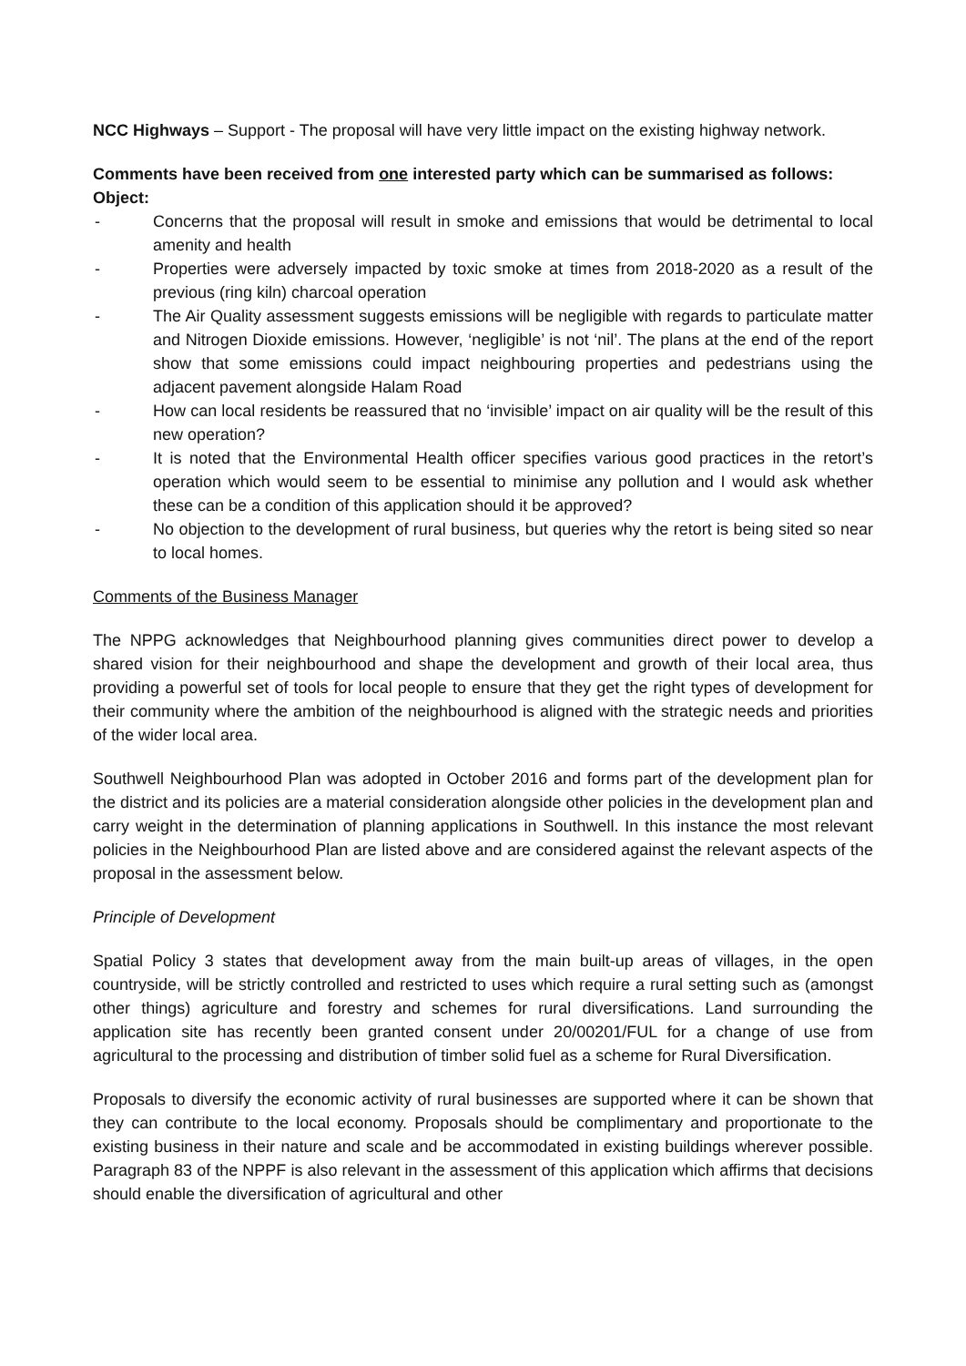NCC Highways – Support - The proposal will have very little impact on the existing highway network.
Comments have been received from one interested party which can be summarised as follows:
Object:
- Concerns that the proposal will result in smoke and emissions that would be detrimental to local amenity and health
- Properties were adversely impacted by toxic smoke at times from 2018-2020 as a result of the previous (ring kiln) charcoal operation
- The Air Quality assessment suggests emissions will be negligible with regards to particulate matter and Nitrogen Dioxide emissions. However, ‘negligible’ is not ‘nil’. The plans at the end of the report show that some emissions could impact neighbouring properties and pedestrians using the adjacent pavement alongside Halam Road
- How can local residents be reassured that no ‘invisible’ impact on air quality will be the result of this new operation?
- It is noted that the Environmental Health officer specifies various good practices in the retort’s operation which would seem to be essential to minimise any pollution and I would ask whether these can be a condition of this application should it be approved?
- No objection to the development of rural business, but queries why the retort is being sited so near to local homes.
Comments of the Business Manager
The NPPG acknowledges that Neighbourhood planning gives communities direct power to develop a shared vision for their neighbourhood and shape the development and growth of their local area, thus providing a powerful set of tools for local people to ensure that they get the right types of development for their community where the ambition of the neighbourhood is aligned with the strategic needs and priorities of the wider local area.
Southwell Neighbourhood Plan was adopted in October 2016 and forms part of the development plan for the district and its policies are a material consideration alongside other policies in the development plan and carry weight in the determination of planning applications in Southwell. In this instance the most relevant policies in the Neighbourhood Plan are listed above and are considered against the relevant aspects of the proposal in the assessment below.
Principle of Development
Spatial Policy 3 states that development away from the main built-up areas of villages, in the open countryside, will be strictly controlled and restricted to uses which require a rural setting such as (amongst other things) agriculture and forestry and schemes for rural diversifications. Land surrounding the application site has recently been granted consent under 20/00201/FUL for a change of use from agricultural to the processing and distribution of timber solid fuel as a scheme for Rural Diversification.
Proposals to diversify the economic activity of rural businesses are supported where it can be shown that they can contribute to the local economy. Proposals should be complimentary and proportionate to the existing business in their nature and scale and be accommodated in existing buildings wherever possible. Paragraph 83 of the NPPF is also relevant in the assessment of this application which affirms that decisions should enable the diversification of agricultural and other